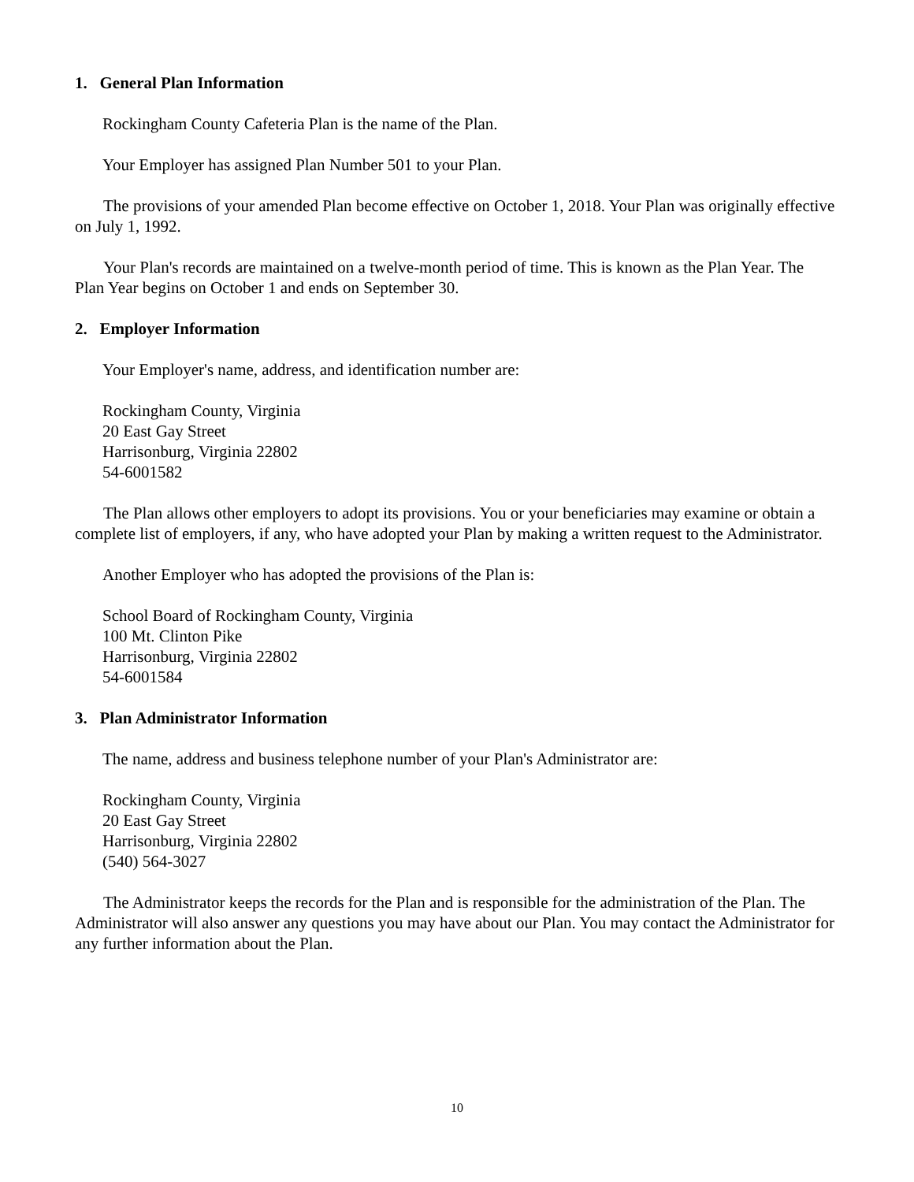1. General Plan Information
Rockingham County Cafeteria Plan is the name of the Plan.
Your Employer has assigned Plan Number 501 to your Plan.
The provisions of your amended Plan become effective on October 1, 2018. Your Plan was originally effective on July 1, 1992.
Your Plan's records are maintained on a twelve-month period of time. This is known as the Plan Year. The Plan Year begins on October 1 and ends on September 30.
2. Employer Information
Your Employer's name, address, and identification number are:
Rockingham County, Virginia
20 East Gay Street
Harrisonburg, Virginia 22802
54-6001582
The Plan allows other employers to adopt its provisions. You or your beneficiaries may examine or obtain a complete list of employers, if any, who have adopted your Plan by making a written request to the Administrator.
Another Employer who has adopted the provisions of the Plan is:
School Board of Rockingham County, Virginia
100 Mt. Clinton Pike
Harrisonburg, Virginia 22802
54-6001584
3. Plan Administrator Information
The name, address and business telephone number of your Plan's Administrator are:
Rockingham County, Virginia
20 East Gay Street
Harrisonburg, Virginia 22802
(540) 564-3027
The Administrator keeps the records for the Plan and is responsible for the administration of the Plan. The Administrator will also answer any questions you may have about our Plan. You may contact the Administrator for any further information about the Plan.
10